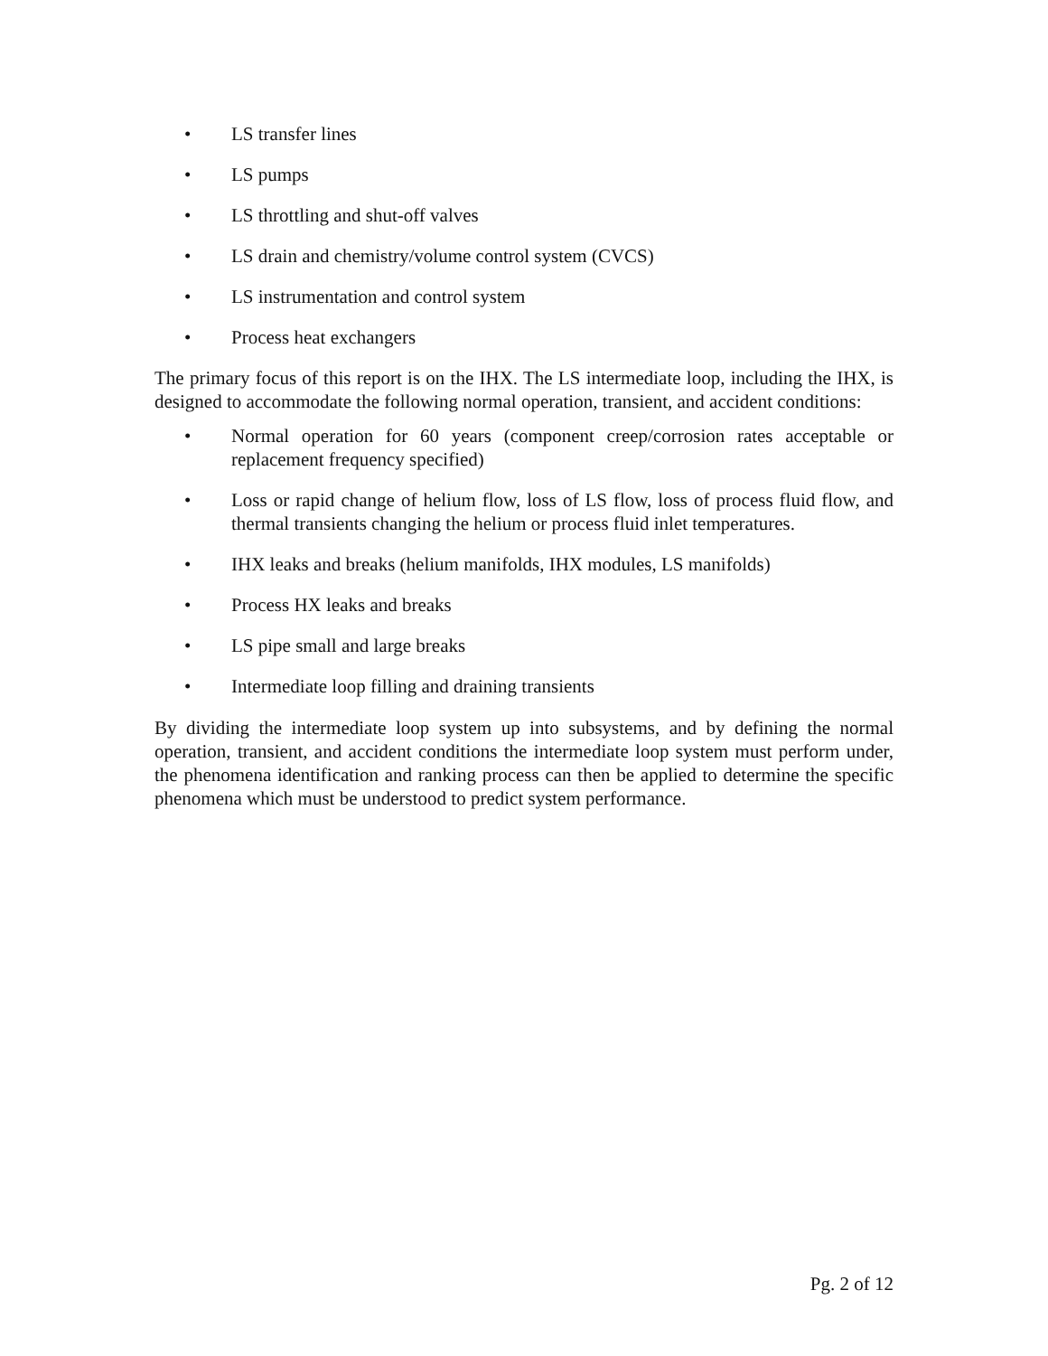• LS transfer lines
• LS pumps
• LS throttling and shut-off valves
• LS drain and chemistry/volume control system (CVCS)
• LS instrumentation and control system
• Process heat exchangers
The primary focus of this report is on the IHX. The LS intermediate loop, including the IHX, is designed to accommodate the following normal operation, transient, and accident conditions:
• Normal operation for 60 years (component creep/corrosion rates acceptable or replacement frequency specified)
• Loss or rapid change of helium flow, loss of LS flow, loss of process fluid flow, and thermal transients changing the helium or process fluid inlet temperatures.
• IHX leaks and breaks (helium manifolds, IHX modules, LS manifolds)
• Process HX leaks and breaks
• LS pipe small and large breaks
• Intermediate loop filling and draining transients
By dividing the intermediate loop system up into subsystems, and by defining the normal operation, transient, and accident conditions the intermediate loop system must perform under, the phenomena identification and ranking process can then be applied to determine the specific phenomena which must be understood to predict system performance.
Pg. 2 of 12